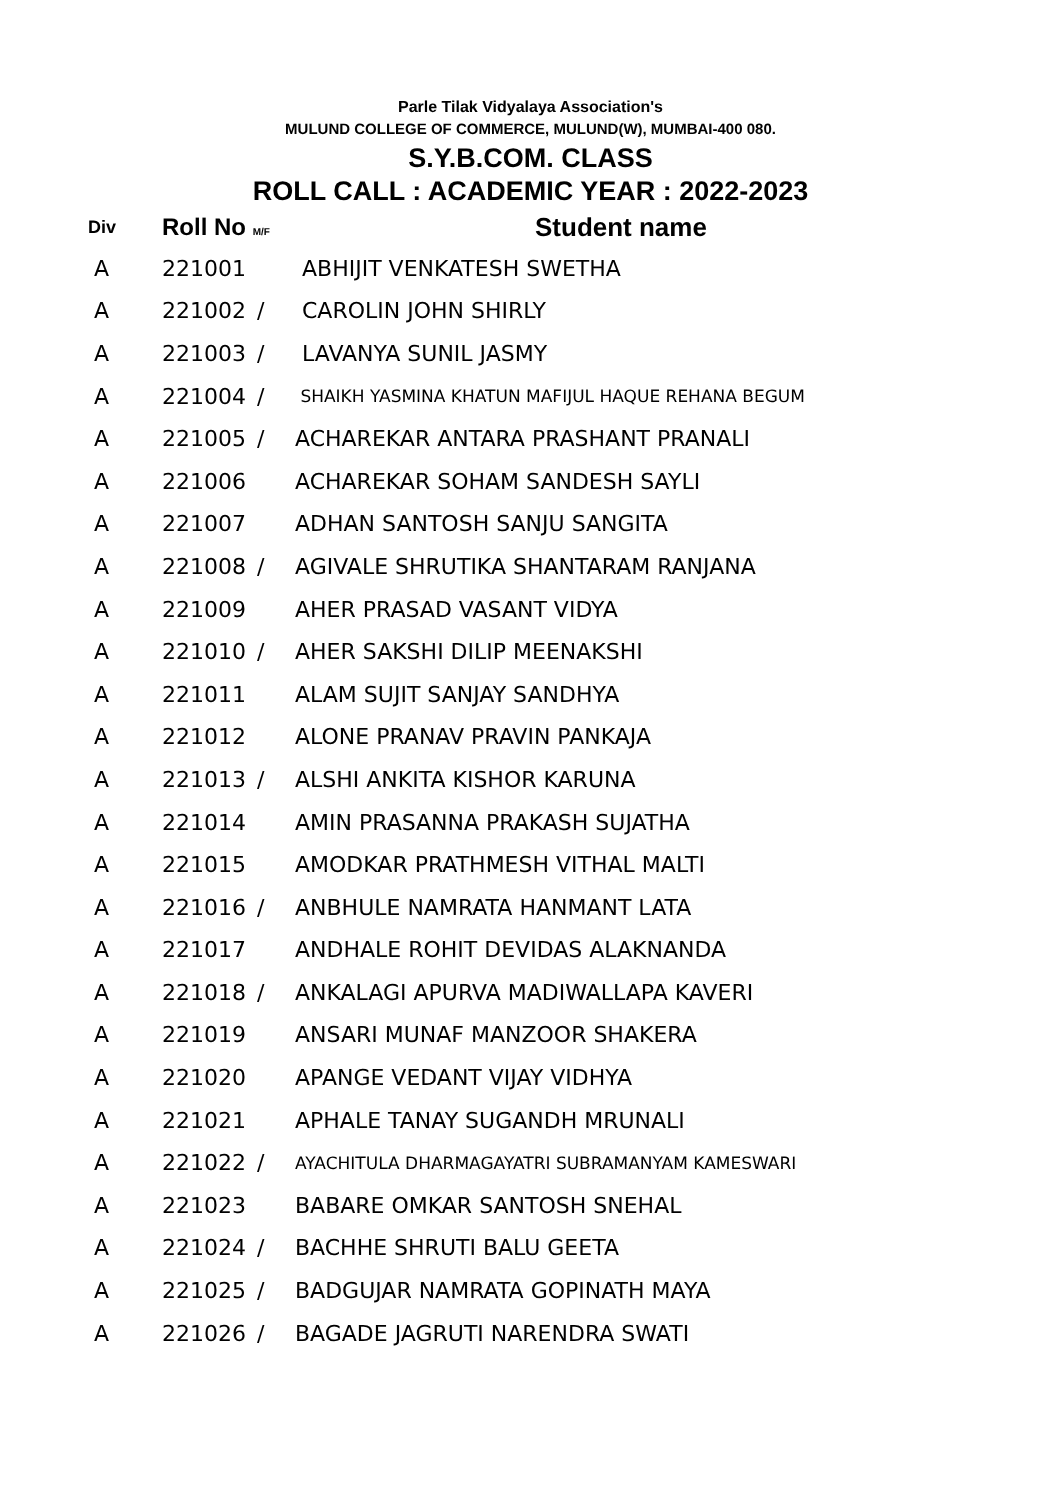Parle Tilak Vidyalaya Association's
MULUND COLLEGE OF COMMERCE, MULUND(W), MUMBAI-400 080.
S.Y.B.COM. CLASS
ROLL CALL : ACADEMIC YEAR : 2022-2023
| Div | Roll No M/F | | Student name |
| --- | --- | --- | --- |
| A | 221001 | | ABHIJIT VENKATESH SWETHA |
| A | 221002 | / | CAROLIN JOHN SHIRLY |
| A | 221003 | / | LAVANYA SUNIL JASMY |
| A | 221004 | / | SHAIKH YASMINA KHATUN MAFIJUL HAQUE REHANA BEGUM |
| A | 221005 | / | ACHAREKAR ANTARA PRASHANT PRANALI |
| A | 221006 | | ACHAREKAR SOHAM SANDESH SAYLI |
| A | 221007 | | ADHAN SANTOSH SANJU SANGITA |
| A | 221008 | / | AGIVALE SHRUTIKA SHANTARAM RANJANA |
| A | 221009 | | AHER PRASAD VASANT VIDYA |
| A | 221010 | / | AHER SAKSHI DILIP MEENAKSHI |
| A | 221011 | | ALAM SUJIT SANJAY SANDHYA |
| A | 221012 | | ALONE PRANAV PRAVIN PANKAJA |
| A | 221013 | / | ALSHI ANKITA KISHOR KARUNA |
| A | 221014 | | AMIN PRASANNA PRAKASH SUJATHA |
| A | 221015 | | AMODKAR PRATHMESH VITHAL MALTI |
| A | 221016 | / | ANBHULE NAMRATA HANMANT LATA |
| A | 221017 | | ANDHALE ROHIT DEVIDAS ALAKNANDA |
| A | 221018 | / | ANKALAGI APURVA MADIWALLAPA KAVERI |
| A | 221019 | | ANSARI MUNAF MANZOOR SHAKERA |
| A | 221020 | | APANGE VEDANT VIJAY VIDHYA |
| A | 221021 | | APHALE TANAY SUGANDH MRUNALI |
| A | 221022 | / | AYACHITULA DHARMAGAYATRI SUBRAMANYAM KAMESWARI |
| A | 221023 | | BABARE OMKAR SANTOSH SNEHAL |
| A | 221024 | / | BACHHE SHRUTI BALU GEETA |
| A | 221025 | / | BADGUJAR NAMRATA GOPINATH MAYA |
| A | 221026 | / | BAGADE JAGRUTI NARENDRA SWATI |